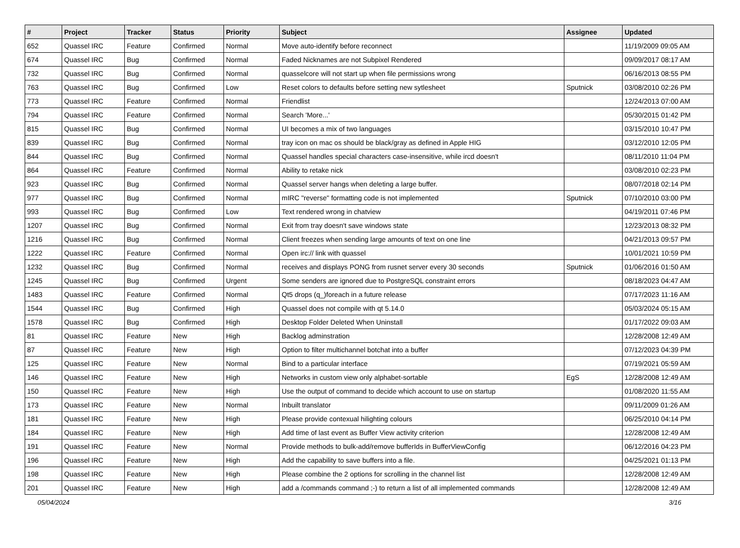| # | Project | Tracker | Status | Priority | Subject | Assignee | Updated |
| --- | --- | --- | --- | --- | --- | --- | --- |
| 652 | Quassel IRC | Feature | Confirmed | Normal | Move auto-identify before reconnect | | 11/19/2009 09:05 AM |
| 674 | Quassel IRC | Bug | Confirmed | Normal | Faded Nicknames are not Subpixel Rendered | | 09/09/2017 08:17 AM |
| 732 | Quassel IRC | Bug | Confirmed | Normal | quasselcore will not start up when file permissions wrong | | 06/16/2013 08:55 PM |
| 763 | Quassel IRC | Bug | Confirmed | Low | Reset colors to defaults before setting new sytlesheet | Sputnick | 03/08/2010 02:26 PM |
| 773 | Quassel IRC | Feature | Confirmed | Normal | Friendlist | | 12/24/2013 07:00 AM |
| 794 | Quassel IRC | Feature | Confirmed | Normal | Search 'More...' | | 05/30/2015 01:42 PM |
| 815 | Quassel IRC | Bug | Confirmed | Normal | UI becomes a mix of two languages | | 03/15/2010 10:47 PM |
| 839 | Quassel IRC | Bug | Confirmed | Normal | tray icon on mac os should be black/gray as defined in Apple HIG | | 03/12/2010 12:05 PM |
| 844 | Quassel IRC | Bug | Confirmed | Normal | Quassel handles special characters case-insensitive, while ircd doesn't | | 08/11/2010 11:04 PM |
| 864 | Quassel IRC | Feature | Confirmed | Normal | Ability to retake nick | | 03/08/2010 02:23 PM |
| 923 | Quassel IRC | Bug | Confirmed | Normal | Quassel server hangs when deleting a large buffer. | | 08/07/2018 02:14 PM |
| 977 | Quassel IRC | Bug | Confirmed | Normal | mIRC "reverse" formatting code is not implemented | Sputnick | 07/10/2010 03:00 PM |
| 993 | Quassel IRC | Bug | Confirmed | Low | Text rendered wrong in chatview | | 04/19/2011 07:46 PM |
| 1207 | Quassel IRC | Bug | Confirmed | Normal | Exit from tray doesn't save windows state | | 12/23/2013 08:32 PM |
| 1216 | Quassel IRC | Bug | Confirmed | Normal | Client freezes when sending large amounts of text on one line | | 04/21/2013 09:57 PM |
| 1222 | Quassel IRC | Feature | Confirmed | Normal | Open irc:// link with quassel | | 10/01/2021 10:59 PM |
| 1232 | Quassel IRC | Bug | Confirmed | Normal | receives and displays PONG from rusnet server every 30 seconds | Sputnick | 01/06/2016 01:50 AM |
| 1245 | Quassel IRC | Bug | Confirmed | Urgent | Some senders are ignored due to PostgreSQL constraint errors | | 08/18/2023 04:47 AM |
| 1483 | Quassel IRC | Feature | Confirmed | Normal | Qt5 drops (q_)foreach in a future release | | 07/17/2023 11:16 AM |
| 1544 | Quassel IRC | Bug | Confirmed | High | Quassel does not compile with qt 5.14.0 | | 05/03/2024 05:15 AM |
| 1578 | Quassel IRC | Bug | Confirmed | High | Desktop Folder Deleted When Uninstall | | 01/17/2022 09:03 AM |
| 81 | Quassel IRC | Feature | New | High | Backlog adminstration | | 12/28/2008 12:49 AM |
| 87 | Quassel IRC | Feature | New | High | Option to filter multichannel botchat into a buffer | | 07/12/2023 04:39 PM |
| 125 | Quassel IRC | Feature | New | Normal | Bind to a particular interface | | 07/19/2021 05:59 AM |
| 146 | Quassel IRC | Feature | New | High | Networks in custom view only alphabet-sortable | EgS | 12/28/2008 12:49 AM |
| 150 | Quassel IRC | Feature | New | High | Use the output of command to decide which account to use on startup | | 01/08/2020 11:55 AM |
| 173 | Quassel IRC | Feature | New | Normal | Inbuilt translator | | 09/11/2009 01:26 AM |
| 181 | Quassel IRC | Feature | New | High | Please provide contexual hilighting colours | | 06/25/2010 04:14 PM |
| 184 | Quassel IRC | Feature | New | High | Add time of last event as Buffer View activity criterion | | 12/28/2008 12:49 AM |
| 191 | Quassel IRC | Feature | New | Normal | Provide methods to bulk-add/remove bufferIds in BufferViewConfig | | 06/12/2016 04:23 PM |
| 196 | Quassel IRC | Feature | New | High | Add the capability to save buffers into a file. | | 04/25/2021 01:13 PM |
| 198 | Quassel IRC | Feature | New | High | Please combine the 2 options for scrolling in the channel list | | 12/28/2008 12:49 AM |
| 201 | Quassel IRC | Feature | New | High | add a /commands command ;-) to return a list of all implemented commands | | 12/28/2008 12:49 AM |
05/04/2024 3/16